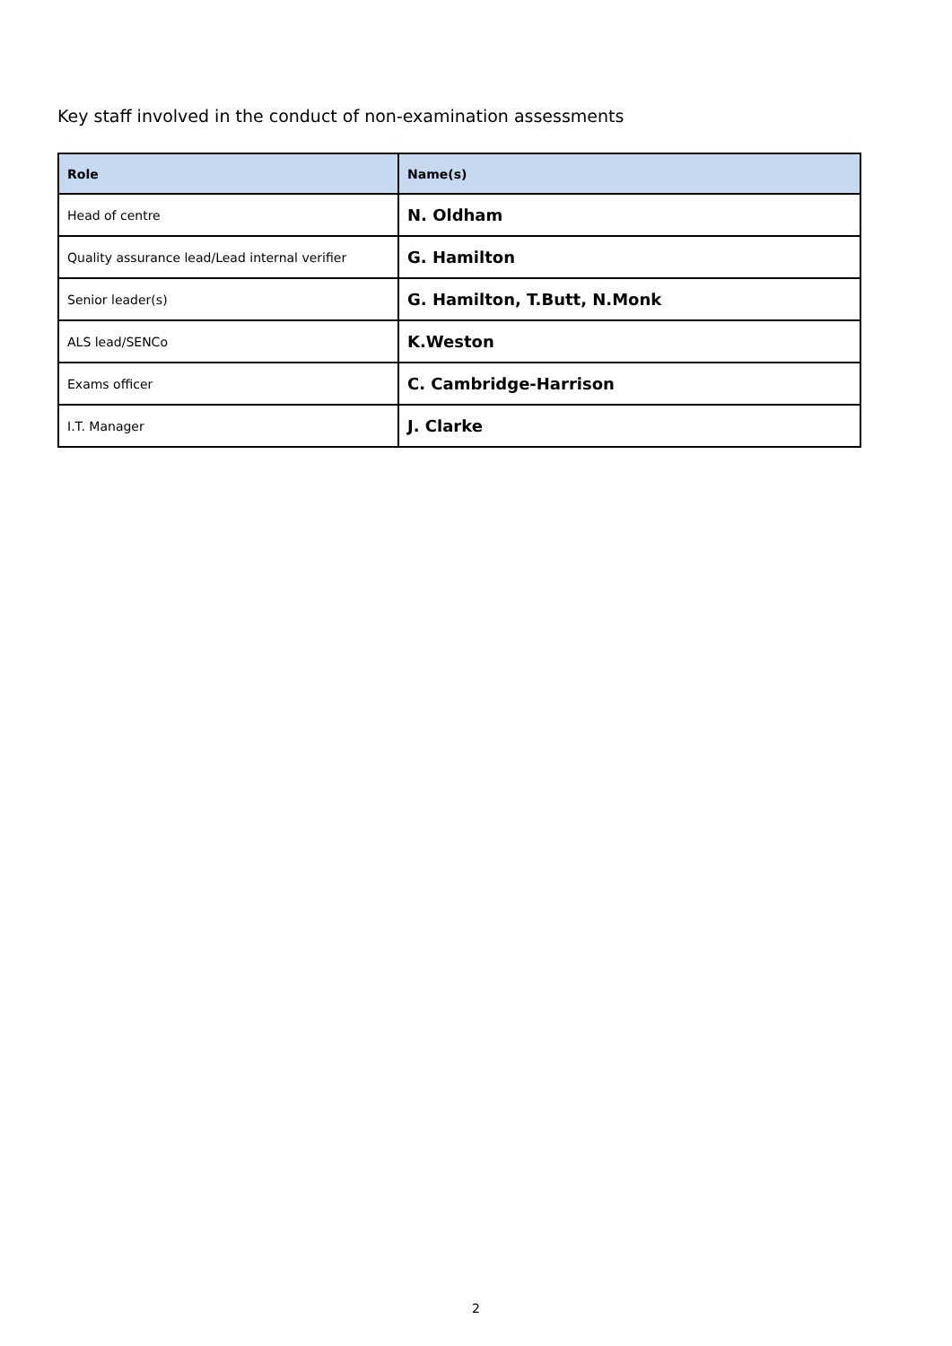Key staff involved in the conduct of non-examination assessments
| Role | Name(s) |
| --- | --- |
| Head of centre | N. Oldham |
| Quality assurance lead/Lead internal verifier | G. Hamilton |
| Senior leader(s) | G. Hamilton, T.Butt, N.Monk |
| ALS lead/SENCo | K.Weston |
| Exams officer | C. Cambridge-Harrison |
| I.T. Manager | J. Clarke |
2